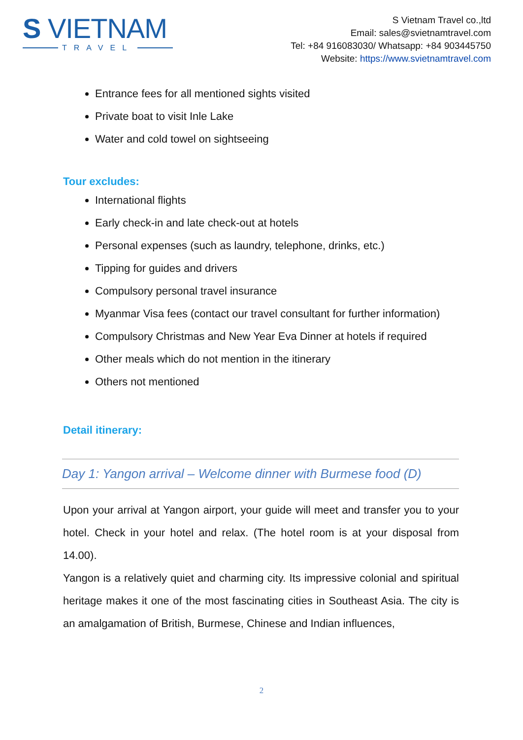S VIETNAM
TRAVEL
S Vietnam Travel co.,ltd
Email: sales@svietnamtravel.com
Tel: +84 916083030/ Whatsapp: +84 903445750
Website: https://www.svietnamtravel.com
Entrance fees for all mentioned sights visited
Private boat to visit Inle Lake
Water and cold towel on sightseeing
Tour excludes:
International flights
Early check-in and late check-out at hotels
Personal expenses (such as laundry, telephone, drinks, etc.)
Tipping for guides and drivers
Compulsory personal travel insurance
Myanmar Visa fees (contact our travel consultant for further information)
Compulsory Christmas and New Year Eva Dinner at hotels if required
Other meals which do not mention in the itinerary
Others not mentioned
Detail itinerary:
Day 1: Yangon arrival – Welcome dinner with Burmese food (D)
Upon your arrival at Yangon airport, your guide will meet and transfer you to your hotel. Check in your hotel and relax. (The hotel room is at your disposal from 14.00).
Yangon is a relatively quiet and charming city. Its impressive colonial and spiritual heritage makes it one of the most fascinating cities in Southeast Asia. The city is an amalgamation of British, Burmese, Chinese and Indian influences,
2